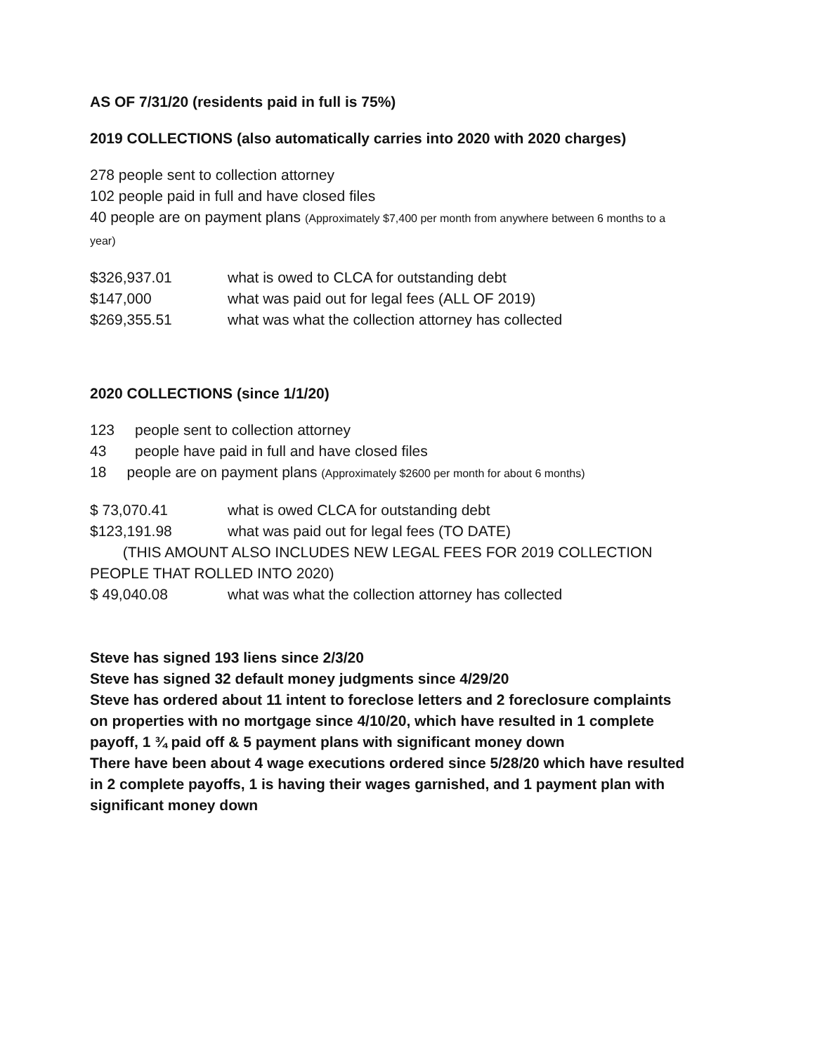AS OF 7/31/20 (residents paid in full is 75%)
2019 COLLECTIONS (also automatically carries into 2020 with 2020 charges)
278 people sent to collection attorney
102 people paid in full and have closed files
40 people are on payment plans (Approximately $7,400 per month from anywhere between 6 months to a year)
$326,937.01 what is owed to CLCA for outstanding debt
$147,000 what was paid out for legal fees (ALL OF 2019)
$269,355.51 what was what the collection attorney has collected
2020 COLLECTIONS (since 1/1/20)
123 people sent to collection attorney
43 people have paid in full and have closed files
18 people are on payment plans (Approximately $2600 per month for about 6 months)
$ 73,070.41 what is owed CLCA for outstanding debt
$123,191.98 what was paid out for legal fees (TO DATE)
(THIS AMOUNT ALSO INCLUDES NEW LEGAL FEES FOR 2019 COLLECTION PEOPLE THAT ROLLED INTO 2020)
$ 49,040.08 what was what the collection attorney has collected
Steve has signed 193 liens since 2/3/20
Steve has signed 32 default money judgments since 4/29/20
Steve has ordered about 11 intent to foreclose letters and 2 foreclosure complaints on properties with no mortgage since 4/10/20, which have resulted in 1 complete payoff, 1 ¾ paid off & 5 payment plans with significant money down
There have been about 4 wage executions ordered since 5/28/20 which have resulted in 2 complete payoffs, 1 is having their wages garnished, and 1 payment plan with significant money down